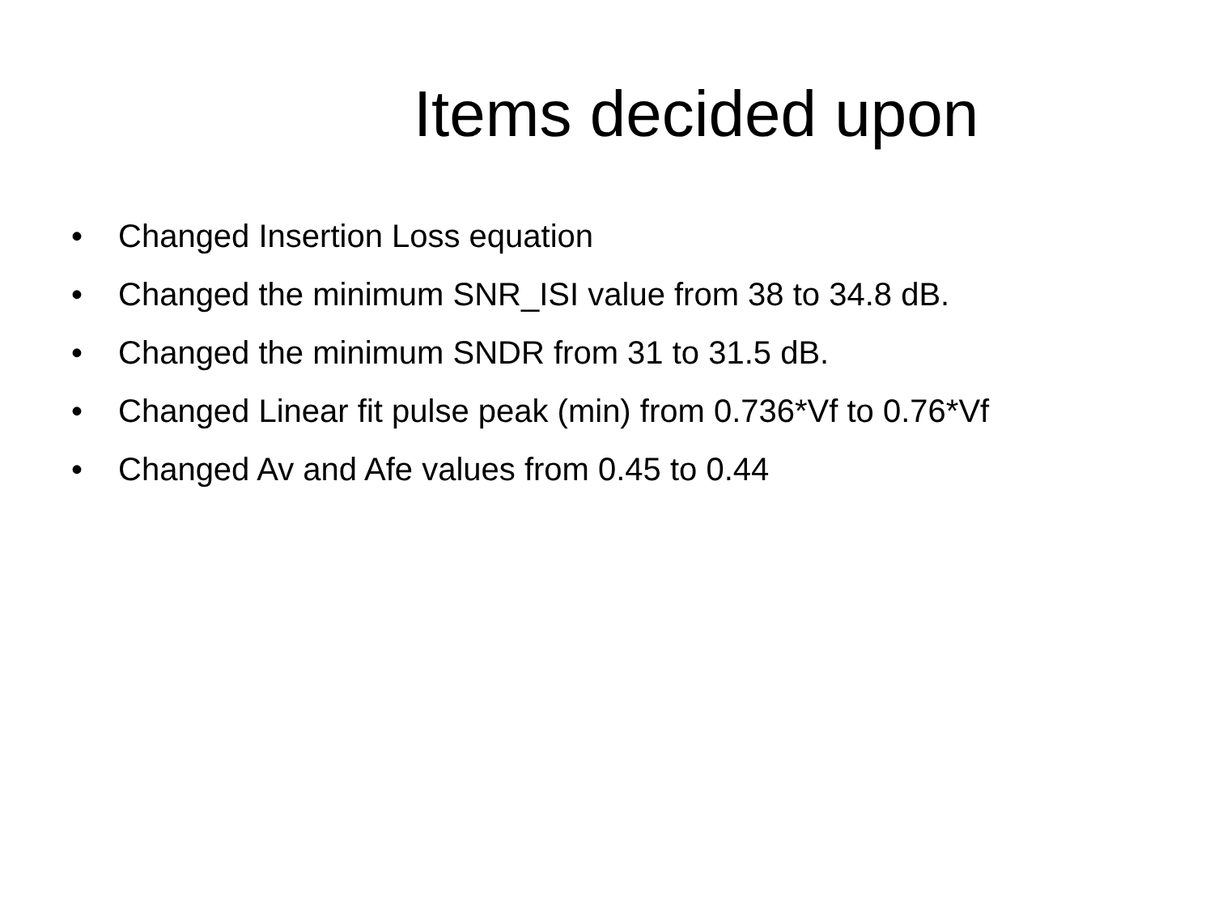Items decided upon
• Changed Insertion Loss equation
• Changed the minimum SNR_ISI value from 38 to 34.8 dB.
• Changed the minimum SNDR from 31 to 31.5 dB.
• Changed Linear fit pulse peak (min) from 0.736*Vf to 0.76*Vf
• Changed Av and Afe values from 0.45 to 0.44